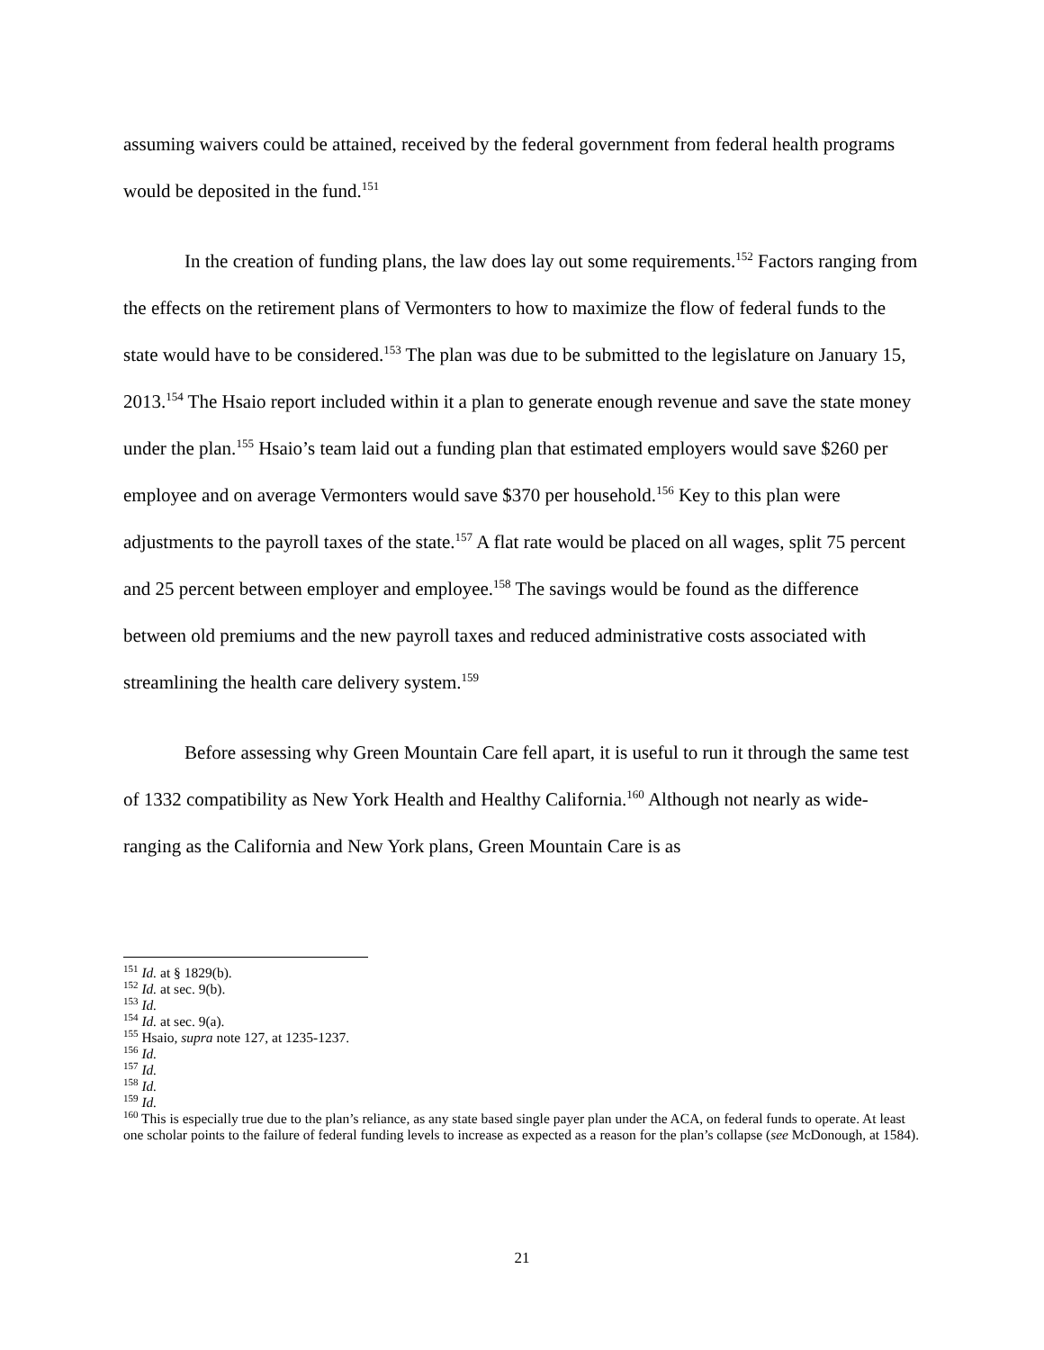assuming waivers could be attained, received by the federal government from federal health programs would be deposited in the fund.<sup>151</sup>
In the creation of funding plans, the law does lay out some requirements.<sup>152</sup> Factors ranging from the effects on the retirement plans of Vermonters to how to maximize the flow of federal funds to the state would have to be considered.<sup>153</sup> The plan was due to be submitted to the legislature on January 15, 2013.<sup>154</sup> The Hsaio report included within it a plan to generate enough revenue and save the state money under the plan.<sup>155</sup> Hsaio’s team laid out a funding plan that estimated employers would save $260 per employee and on average Vermonters would save $370 per household.<sup>156</sup> Key to this plan were adjustments to the payroll taxes of the state.<sup>157</sup> A flat rate would be placed on all wages, split 75 percent and 25 percent between employer and employee.<sup>158</sup> The savings would be found as the difference between old premiums and the new payroll taxes and reduced administrative costs associated with streamlining the health care delivery system.<sup>159</sup>
Before assessing why Green Mountain Care fell apart, it is useful to run it through the same test of 1332 compatibility as New York Health and Healthy California.<sup>160</sup> Although not nearly as wide-ranging as the California and New York plans, Green Mountain Care is as
<sup>151</sup> Id. at § 1829(b).
<sup>152</sup> Id. at sec. 9(b).
<sup>153</sup> Id.
<sup>154</sup> Id. at sec. 9(a).
<sup>155</sup> Hsaio, supra note 127, at 1235-1237.
<sup>156</sup> Id.
<sup>157</sup> Id.
<sup>158</sup> Id.
<sup>159</sup> Id.
<sup>160</sup> This is especially true due to the plan’s reliance, as any state based single payer plan under the ACA, on federal funds to operate. At least one scholar points to the failure of federal funding levels to increase as expected as a reason for the plan’s collapse (see McDonough, at 1584).
21